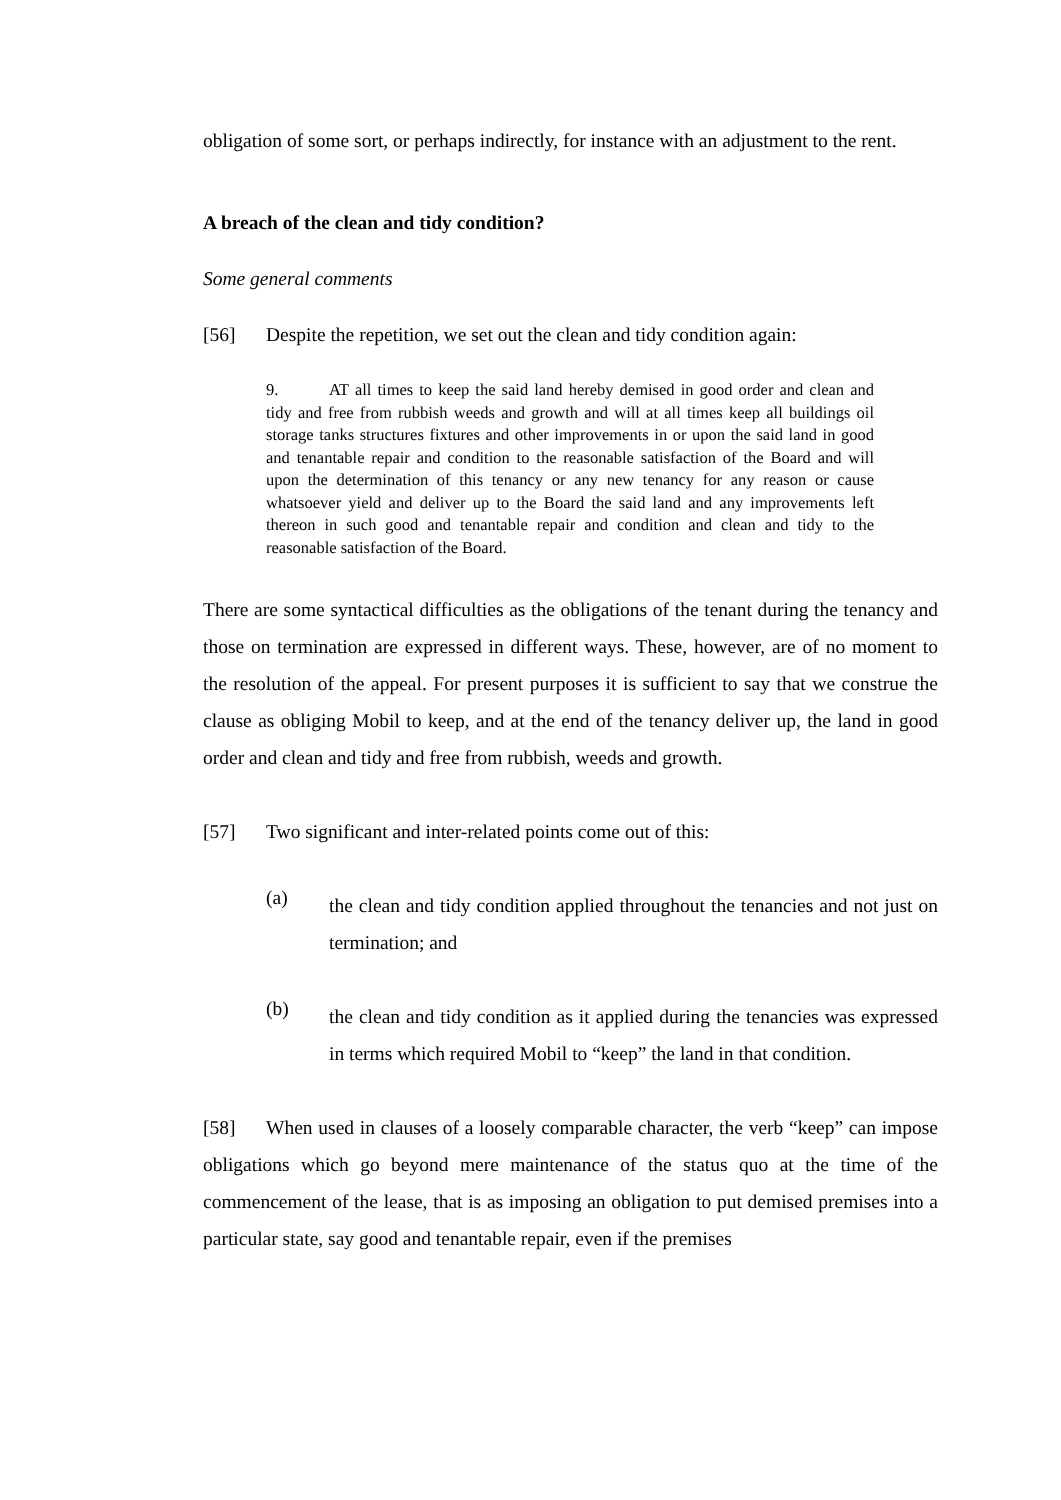obligation of some sort, or perhaps indirectly, for instance with an adjustment to the rent.
A breach of the clean and tidy condition?
Some general comments
[56] Despite the repetition, we set out the clean and tidy condition again:
9. AT all times to keep the said land hereby demised in good order and clean and tidy and free from rubbish weeds and growth and will at all times keep all buildings oil storage tanks structures fixtures and other improvements in or upon the said land in good and tenantable repair and condition to the reasonable satisfaction of the Board and will upon the determination of this tenancy or any new tenancy for any reason or cause whatsoever yield and deliver up to the Board the said land and any improvements left thereon in such good and tenantable repair and condition and clean and tidy to the reasonable satisfaction of the Board.
There are some syntactical difficulties as the obligations of the tenant during the tenancy and those on termination are expressed in different ways. These, however, are of no moment to the resolution of the appeal. For present purposes it is sufficient to say that we construe the clause as obliging Mobil to keep, and at the end of the tenancy deliver up, the land in good order and clean and tidy and free from rubbish, weeds and growth.
[57] Two significant and inter-related points come out of this:
(a)
the clean and tidy condition applied throughout the tenancies and not just on termination; and
(b)
the clean and tidy condition as it applied during the tenancies was expressed in terms which required Mobil to “keep” the land in that condition.
[58] When used in clauses of a loosely comparable character, the verb “keep” can impose obligations which go beyond mere maintenance of the status quo at the time of the commencement of the lease, that is as imposing an obligation to put demised premises into a particular state, say good and tenantable repair, even if the premises